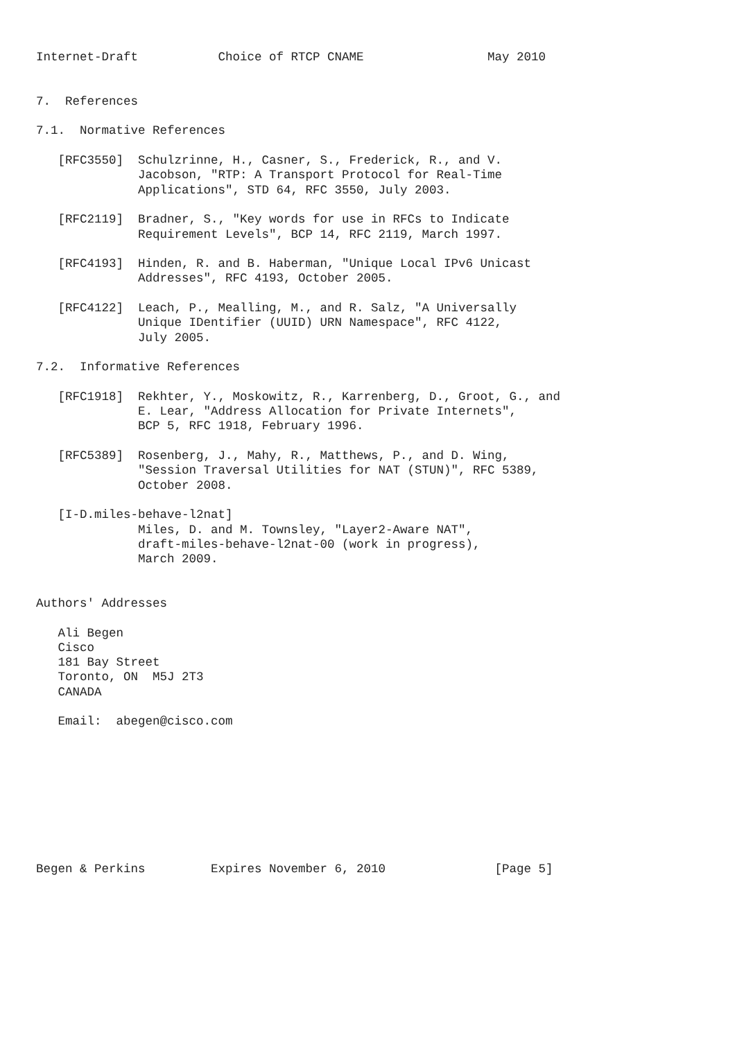Internet-Draft           Choice of RTCP CNAME                 May 2010


7.  References

7.1.  Normative References

   [RFC3550]  Schulzrinne, H., Casner, S., Frederick, R., and V.
              Jacobson, "RTP: A Transport Protocol for Real-Time
              Applications", STD 64, RFC 3550, July 2003.

   [RFC2119]  Bradner, S., "Key words for use in RFCs to Indicate
              Requirement Levels", BCP 14, RFC 2119, March 1997.

   [RFC4193]  Hinden, R. and B. Haberman, "Unique Local IPv6 Unicast
              Addresses", RFC 4193, October 2005.

   [RFC4122]  Leach, P., Mealling, M., and R. Salz, "A Universally
              Unique IDentifier (UUID) URN Namespace", RFC 4122,
              July 2005.

7.2.  Informative References

   [RFC1918]  Rekhter, Y., Moskowitz, R., Karrenberg, D., Groot, G., and
              E. Lear, "Address Allocation for Private Internets",
              BCP 5, RFC 1918, February 1996.

   [RFC5389]  Rosenberg, J., Mahy, R., Matthews, P., and D. Wing,
              "Session Traversal Utilities for NAT (STUN)", RFC 5389,
              October 2008.

   [I-D.miles-behave-l2nat]
              Miles, D. and M. Townsley, "Layer2-Aware NAT",
              draft-miles-behave-l2nat-00 (work in progress),
              March 2009.


Authors' Addresses

   Ali Begen
   Cisco
   181 Bay Street
   Toronto, ON  M5J 2T3
   CANADA

   Email:  abegen@cisco.com









Begen & Perkins         Expires November 6, 2010               [Page 5]